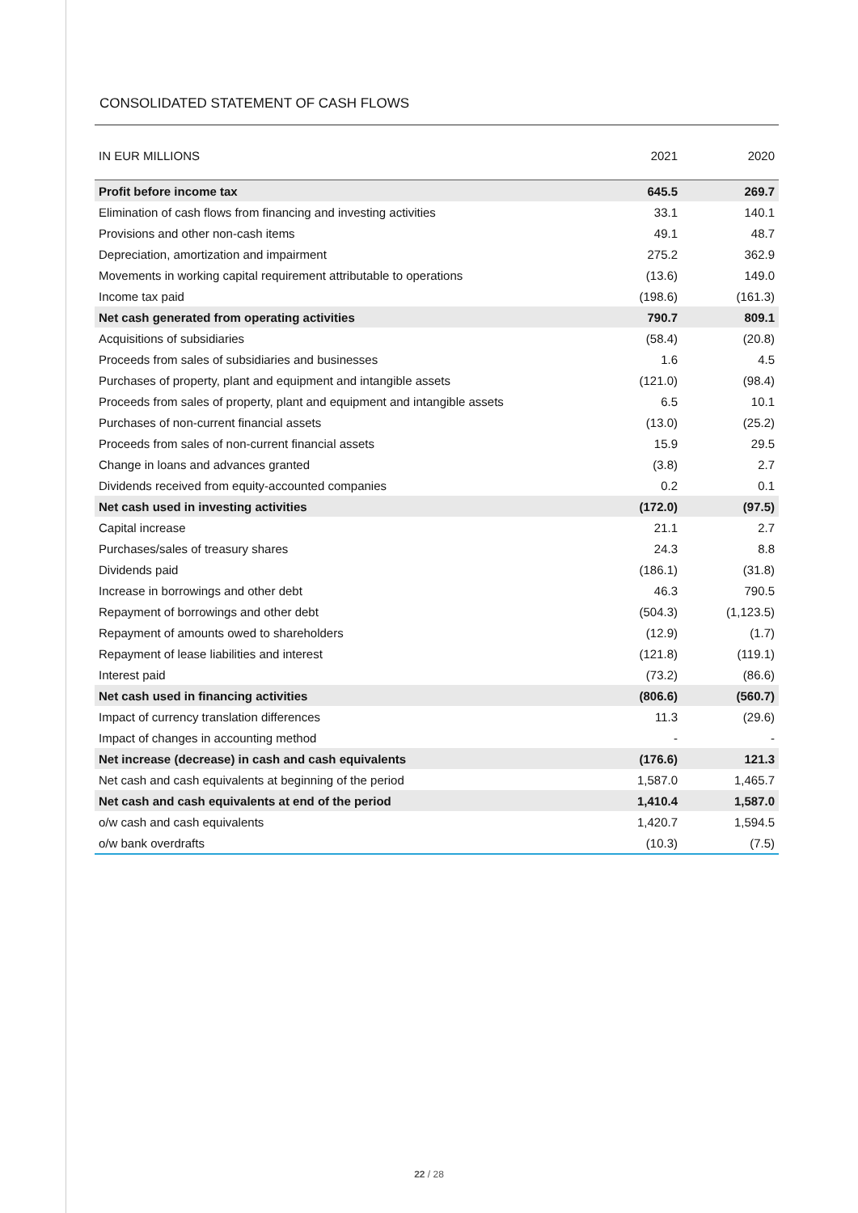CONSOLIDATED STATEMENT OF CASH FLOWS
| IN EUR MILLIONS | 2021 | 2020 |
| --- | --- | --- |
| Profit before income tax | 645.5 | 269.7 |
| Elimination of cash flows from financing and investing activities | 33.1 | 140.1 |
| Provisions and other non-cash items | 49.1 | 48.7 |
| Depreciation, amortization and impairment | 275.2 | 362.9 |
| Movements in working capital requirement attributable to operations | (13.6) | 149.0 |
| Income tax paid | (198.6) | (161.3) |
| Net cash generated from operating activities | 790.7 | 809.1 |
| Acquisitions of subsidiaries | (58.4) | (20.8) |
| Proceeds from sales of subsidiaries and businesses | 1.6 | 4.5 |
| Purchases of property, plant and equipment and intangible assets | (121.0) | (98.4) |
| Proceeds from sales of property, plant and equipment and intangible assets | 6.5 | 10.1 |
| Purchases of non-current financial assets | (13.0) | (25.2) |
| Proceeds from sales of non-current financial assets | 15.9 | 29.5 |
| Change in loans and advances granted | (3.8) | 2.7 |
| Dividends received from equity-accounted companies | 0.2 | 0.1 |
| Net cash used in investing activities | (172.0) | (97.5) |
| Capital increase | 21.1 | 2.7 |
| Purchases/sales of treasury shares | 24.3 | 8.8 |
| Dividends paid | (186.1) | (31.8) |
| Increase in borrowings and other debt | 46.3 | 790.5 |
| Repayment of borrowings and other debt | (504.3) | (1,123.5) |
| Repayment of amounts owed to shareholders | (12.9) | (1.7) |
| Repayment of lease liabilities and interest | (121.8) | (119.1) |
| Interest paid | (73.2) | (86.6) |
| Net cash used in financing activities | (806.6) | (560.7) |
| Impact of currency translation differences | 11.3 | (29.6) |
| Impact of changes in accounting method | - | - |
| Net increase (decrease) in cash and cash equivalents | (176.6) | 121.3 |
| Net cash and cash equivalents at beginning of the period | 1,587.0 | 1,465.7 |
| Net cash and cash equivalents at end of the period | 1,410.4 | 1,587.0 |
| o/w cash and cash equivalents | 1,420.7 | 1,594.5 |
| o/w bank overdrafts | (10.3) | (7.5) |
22 / 28